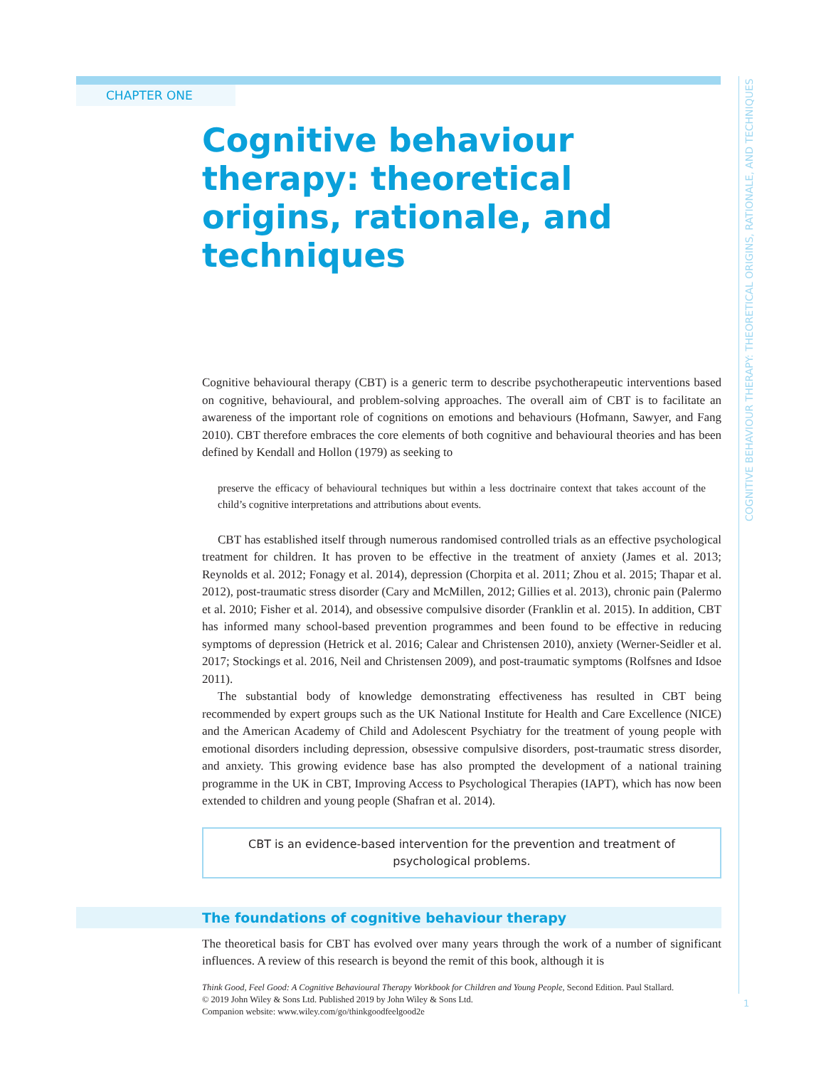CHAPTER ONE
COGNITIVE BEHAVIOUR THERAPY: THEORETICAL ORIGINS, RATIONALE, AND TECHNIQUES
Cognitive behaviour therapy: theoretical origins, rationale, and techniques
Cognitive behavioural therapy (CBT) is a generic term to describe psychotherapeutic interventions based on cognitive, behavioural, and problem-solving approaches. The overall aim of CBT is to facilitate an awareness of the important role of cognitions on emotions and behaviours (Hofmann, Sawyer, and Fang 2010). CBT therefore embraces the core elements of both cognitive and behavioural theories and has been defined by Kendall and Hollon (1979) as seeking to
preserve the efficacy of behavioural techniques but within a less doctrinaire context that takes account of the child’s cognitive interpretations and attributions about events.
CBT has established itself through numerous randomised controlled trials as an effective psychological treatment for children. It has proven to be effective in the treatment of anxiety (James et al. 2013; Reynolds et al. 2012; Fonagy et al. 2014), depression (Chorpita et al. 2011; Zhou et al. 2015; Thapar et al. 2012), post-traumatic stress disorder (Cary and McMillen, 2012; Gillies et al. 2013), chronic pain (Palermo et al. 2010; Fisher et al. 2014), and obsessive compulsive disorder (Franklin et al. 2015). In addition, CBT has informed many school-based prevention programmes and been found to be effective in reducing symptoms of depression (Hetrick et al. 2016; Calear and Christensen 2010), anxiety (Werner-Seidler et al. 2017; Stockings et al. 2016, Neil and Christensen 2009), and post-traumatic symptoms (Rolfsnes and Idsoe 2011).
The substantial body of knowledge demonstrating effectiveness has resulted in CBT being recommended by expert groups such as the UK National Institute for Health and Care Excellence (NICE) and the American Academy of Child and Adolescent Psychiatry for the treatment of young people with emotional disorders including depression, obsessive compulsive disorders, post-traumatic stress disorder, and anxiety. This growing evidence base has also prompted the development of a national training programme in the UK in CBT, Improving Access to Psychological Therapies (IAPT), which has now been extended to children and young people (Shafran et al. 2014).
CBT is an evidence-based intervention for the prevention and treatment of psychological problems.
The foundations of cognitive behaviour therapy
The theoretical basis for CBT has evolved over many years through the work of a number of significant influences. A review of this research is beyond the remit of this book, although it is
Think Good, Feel Good: A Cognitive Behavioural Therapy Workbook for Children and Young People, Second Edition. Paul Stallard.
© 2019 John Wiley & Sons Ltd. Published 2019 by John Wiley & Sons Ltd.
Companion website: www.wiley.com/go/thinkgoodfeelgood2e
1